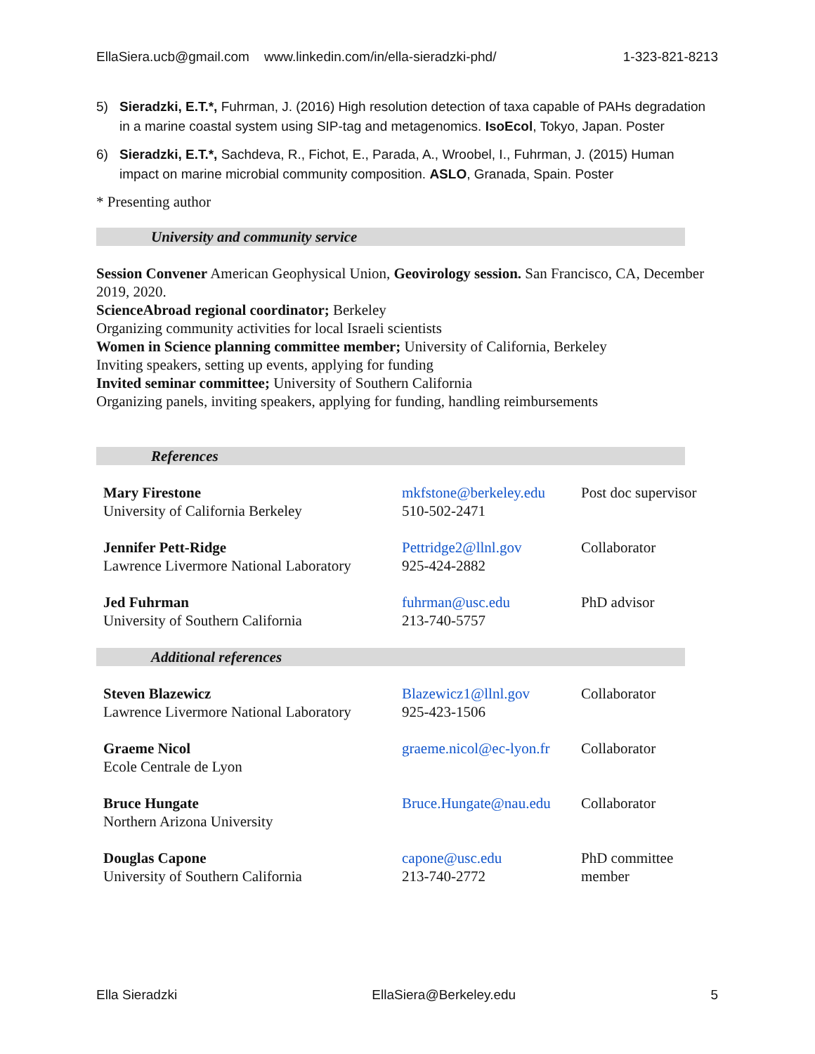EllaSiera.ucb@gmail.com www.linkedin.com/in/ella-sieradzki-phd/ 1-323-821-8213
5) Sieradzki, E.T.*, Fuhrman, J. (2016) High resolution detection of taxa capable of PAHs degradation in a marine coastal system using SIP-tag and metagenomics. IsoEcol, Tokyo, Japan. Poster
6) Sieradzki, E.T.*, Sachdeva, R., Fichot, E., Parada, A., Wroobel, I., Fuhrman, J. (2015) Human impact on marine microbial community composition. ASLO, Granada, Spain. Poster
* Presenting author
University and community service
Session Convener American Geophysical Union, Geovirology session. San Francisco, CA, December 2019, 2020.
ScienceAbroad regional coordinator; Berkeley
Organizing community activities for local Israeli scientists
Women in Science planning committee member; University of California, Berkeley
Inviting speakers, setting up events, applying for funding
Invited seminar committee; University of Southern California
Organizing panels, inviting speakers, applying for funding, handling reimbursements
References
| Mary Firestone University of California Berkeley | mkfstone@berkeley.edu 510-502-2471 | Post doc supervisor |
| Jennifer Pett-Ridge Lawrence Livermore National Laboratory | Pettridge2@llnl.gov 925-424-2882 | Collaborator |
| Jed Fuhrman University of Southern California | fuhrman@usc.edu 213-740-5757 | PhD advisor |
Additional references
| Steven Blazewicz Lawrence Livermore National Laboratory | Blazewicz1@llnl.gov 925-423-1506 | Collaborator |
| Graeme Nicol Ecole Centrale de Lyon | graeme.nicol@ec-lyon.fr | Collaborator |
| Bruce Hungate Northern Arizona University | Bruce.Hungate@nau.edu | Collaborator |
| Douglas Capone University of Southern California | capone@usc.edu 213-740-2772 | PhD committee member |
Ella Sieradzki EllaSiera@Berkeley.edu 5